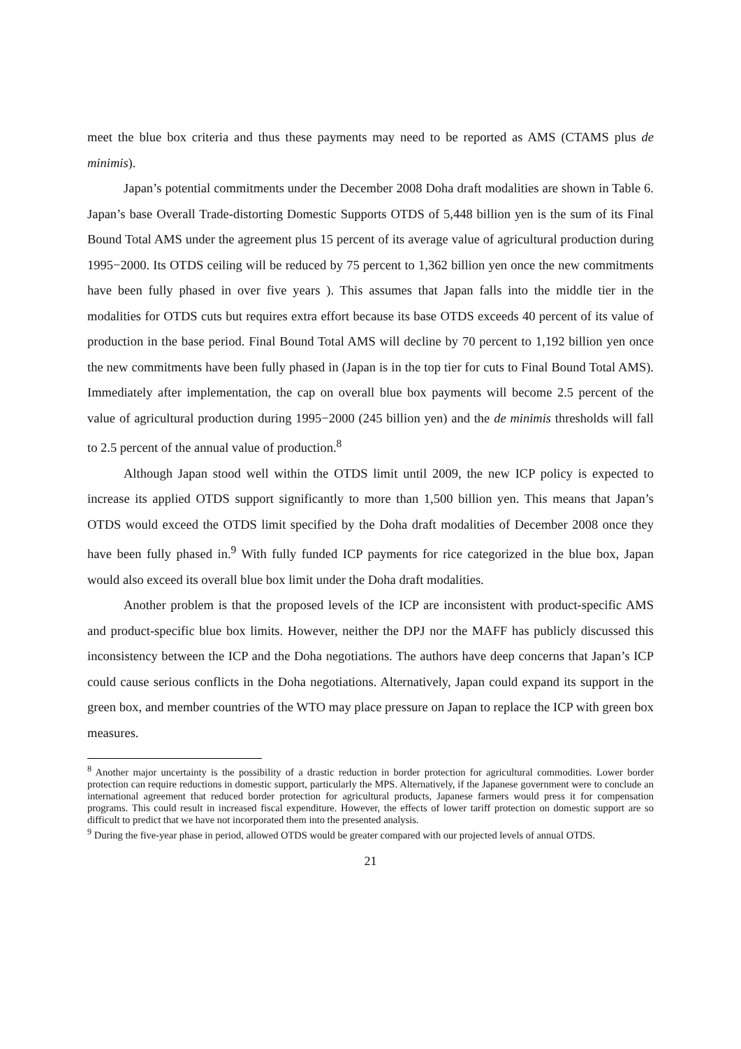meet the blue box criteria and thus these payments may need to be reported as AMS (CTAMS plus de minimis).
Japan’s potential commitments under the December 2008 Doha draft modalities are shown in Table 6. Japan’s base Overall Trade-distorting Domestic Supports OTDS of 5,448 billion yen is the sum of its Final Bound Total AMS under the agreement plus 15 percent of its average value of agricultural production during 1995−2000. Its OTDS ceiling will be reduced by 75 percent to 1,362 billion yen once the new commitments have been fully phased in over five years ). This assumes that Japan falls into the middle tier in the modalities for OTDS cuts but requires extra effort because its base OTDS exceeds 40 percent of its value of production in the base period. Final Bound Total AMS will decline by 70 percent to 1,192 billion yen once the new commitments have been fully phased in (Japan is in the top tier for cuts to Final Bound Total AMS). Immediately after implementation, the cap on overall blue box payments will become 2.5 percent of the value of agricultural production during 1995−2000 (245 billion yen) and the de minimis thresholds will fall to 2.5 percent of the annual value of production.<sup>8</sup>
Although Japan stood well within the OTDS limit until 2009, the new ICP policy is expected to increase its applied OTDS support significantly to more than 1,500 billion yen. This means that Japan’s OTDS would exceed the OTDS limit specified by the Doha draft modalities of December 2008 once they have been fully phased in.<sup>9</sup> With fully funded ICP payments for rice categorized in the blue box, Japan would also exceed its overall blue box limit under the Doha draft modalities.
Another problem is that the proposed levels of the ICP are inconsistent with product-specific AMS and product-specific blue box limits. However, neither the DPJ nor the MAFF has publicly discussed this inconsistency between the ICP and the Doha negotiations. The authors have deep concerns that Japan’s ICP could cause serious conflicts in the Doha negotiations. Alternatively, Japan could expand its support in the green box, and member countries of the WTO may place pressure on Japan to replace the ICP with green box measures.
<sup>8</sup> Another major uncertainty is the possibility of a drastic reduction in border protection for agricultural commodities. Lower border protection can require reductions in domestic support, particularly the MPS. Alternatively, if the Japanese government were to conclude an international agreement that reduced border protection for agricultural products, Japanese farmers would press it for compensation programs. This could result in increased fiscal expenditure. However, the effects of lower tariff protection on domestic support are so difficult to predict that we have not incorporated them into the presented analysis.
<sup>9</sup> During the five-year phase in period, allowed OTDS would be greater compared with our projected levels of annual OTDS.
21